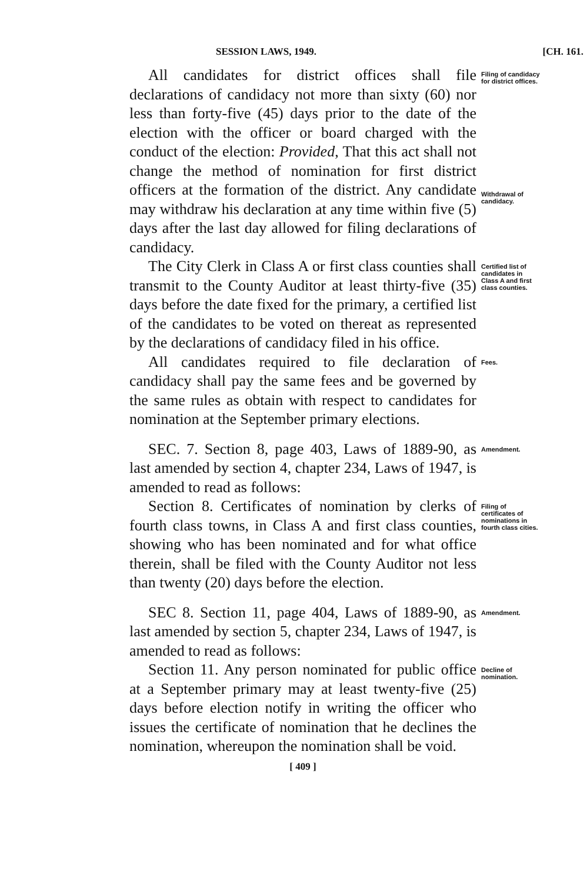SESSION LAWS, 1949. [CH. 161.
All candidates for district offices shall file declarations of candidacy not more than sixty (60) nor less than forty-five (45) days prior to the date of the election with the officer or board charged with the conduct of the election: Provided, That this act shall not change the method of nomination for first district officers at the formation of the district. Any candidate may withdraw his declaration at any time within five (5) days after the last day allowed for filing declarations of candidacy.
Filing of candidacy for district offices.
Withdrawal of candidacy.
The City Clerk in Class A or first class counties shall transmit to the County Auditor at least thirty-five (35) days before the date fixed for the primary, a certified list of the candidates to be voted on thereat as represented by the declarations of candidacy filed in his office.
Certified list of candidates in Class A and first class counties.
All candidates required to file declaration of candidacy shall pay the same fees and be governed by the same rules as obtain with respect to candidates for nomination at the September primary elections.
Fees.
SEC. 7. Section 8, page 403, Laws of 1889-90, as last amended by section 4, chapter 234, Laws of 1947, is amended to read as follows:
Amendment.
Section 8. Certificates of nomination by clerks of fourth class towns, in Class A and first class counties, showing who has been nominated and for what office therein, shall be filed with the County Auditor not less than twenty (20) days before the election.
Filing of certificates of nominations in fourth class cities.
SEC 8. Section 11, page 404, Laws of 1889-90, as last amended by section 5, chapter 234, Laws of 1947, is amended to read as follows:
Amendment.
Section 11. Any person nominated for public office at a September primary may at least twenty-five (25) days before election notify in writing the officer who issues the certificate of nomination that he declines the nomination, whereupon the nomination shall be void.
Decline of nomination.
[ 409 ]